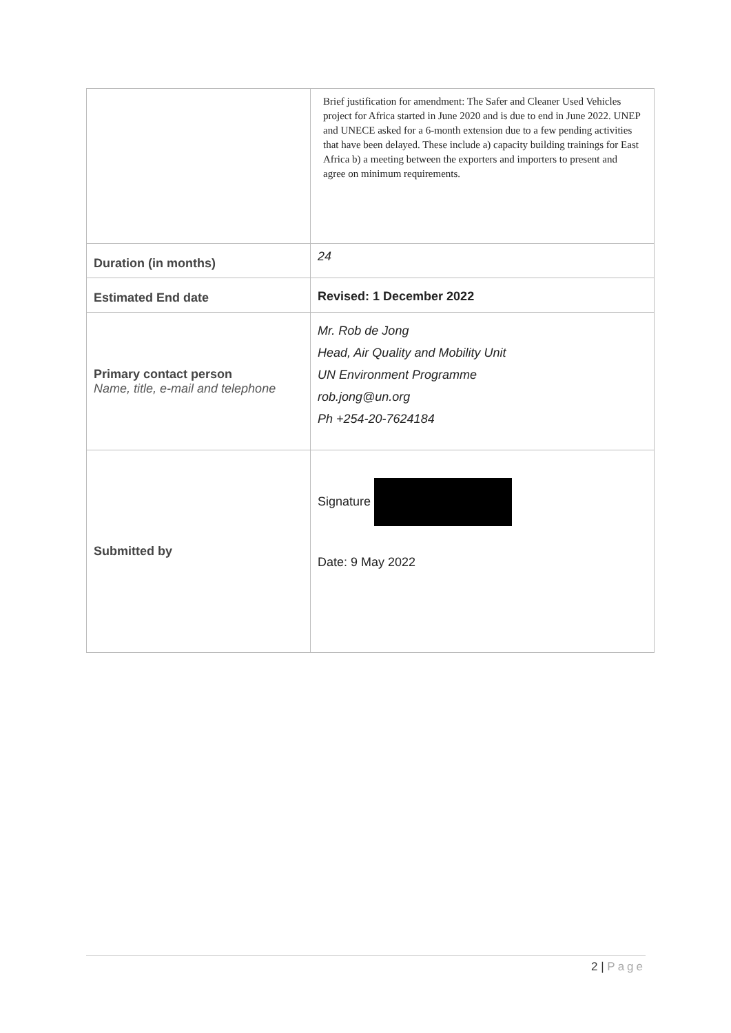| | Brief justification for amendment: The Safer and Cleaner Used Vehicles project for Africa started in June 2020 and is due to end in June 2022. UNEP and UNECE asked for a 6-month extension due to a few pending activities that have been delayed. These include a) capacity building trainings for East Africa b) a meeting between the exporters and importers to present and agree on minimum requirements. |
| Duration (in months) | 24 |
| Estimated End date | Revised: 1 December 2022 |
| Primary contact person Name, title, e-mail and telephone | Mr. Rob de Jong Head, Air Quality and Mobility Unit UN Environment Programme rob.jong@un.org Ph +254-20-7624184 |
| Submitted by | Signature Date: 9 May 2022 |
2 | Page